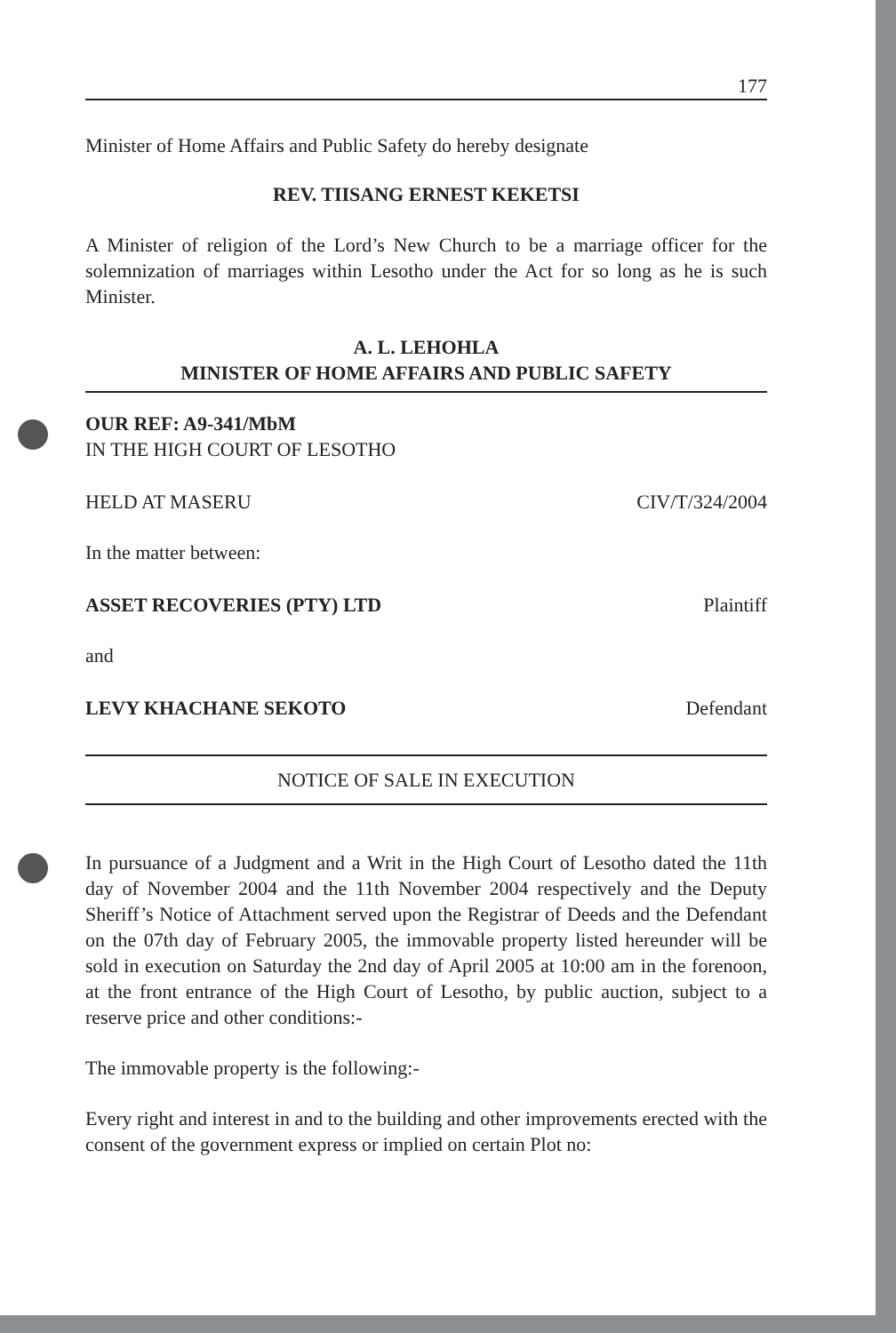177
Minister of Home Affairs and Public Safety do hereby designate
REV. TIISANG ERNEST KEKETSI
A Minister of religion of the Lord’s New Church to be a marriage officer for the solemnization of marriages within Lesotho under the Act for so long as he is such Minister.
A. L. LEHOHLA
MINISTER OF HOME AFFAIRS AND PUBLIC SAFETY
OUR REF: A9-341/MbM
IN THE HIGH COURT OF LESOTHO
HELD AT MASERU CIV/T/324/2004
In the matter between:
ASSET RECOVERIES (PTY) LTD Plaintiff
and
LEVY KHACHANE SEKOTO Defendant
NOTICE OF SALE IN EXECUTION
In pursuance of a Judgment and a Writ in the High Court of Lesotho dated the 11th day of November 2004 and the 11th November 2004 respectively and the Deputy Sheriff’s Notice of Attachment served upon the Registrar of Deeds and the Defendant on the 07th day of February 2005, the immovable property listed hereunder will be sold in execution on Saturday the 2nd day of April 2005 at 10:00 am in the forenoon, at the front entrance of the High Court of Lesotho, by public auction, subject to a reserve price and other conditions:-
The immovable property is the following:-
Every right and interest in and to the building and other improvements erected with the consent of the government express or implied on certain Plot no: